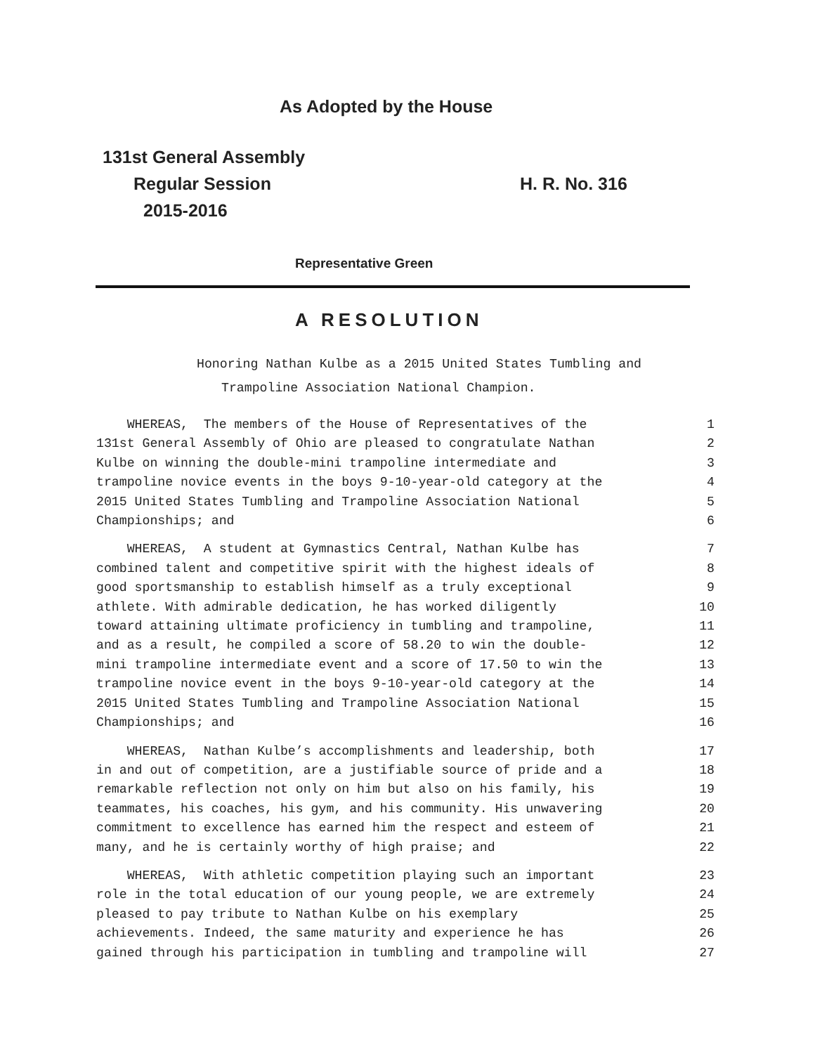As Adopted by the House
131st General Assembly
Regular Session H. R. No. 316
2015-2016
Representative Green
A RESOLUTION
Honoring Nathan Kulbe as a 2015 United States Tumbling and
Trampoline Association National Champion.
WHEREAS, The members of the House of Representatives of the 1
131st General Assembly of Ohio are pleased to congratulate Nathan 2
Kulbe on winning the double-mini trampoline intermediate and 3
trampoline novice events in the boys 9-10-year-old category at the 4
2015 United States Tumbling and Trampoline Association National 5
Championships; and 6
WHEREAS, A student at Gymnastics Central, Nathan Kulbe has 7
combined talent and competitive spirit with the highest ideals of 8
good sportsmanship to establish himself as a truly exceptional 9
athlete. With admirable dedication, he has worked diligently 10
toward attaining ultimate proficiency in tumbling and trampoline, 11
and as a result, he compiled a score of 58.20 to win the double- 12
mini trampoline intermediate event and a score of 17.50 to win the 13
trampoline novice event in the boys 9-10-year-old category at the 14
2015 United States Tumbling and Trampoline Association National 15
Championships; and 16
WHEREAS, Nathan Kulbe’s accomplishments and leadership, both 17
in and out of competition, are a justifiable source of pride and a 18
remarkable reflection not only on him but also on his family, his 19
teammates, his coaches, his gym, and his community. His unwavering 20
commitment to excellence has earned him the respect and esteem of 21
many, and he is certainly worthy of high praise; and 22
WHEREAS, With athletic competition playing such an important 23
role in the total education of our young people, we are extremely 24
pleased to pay tribute to Nathan Kulbe on his exemplary 25
achievements. Indeed, the same maturity and experience he has 26
gained through his participation in tumbling and trampoline will 27